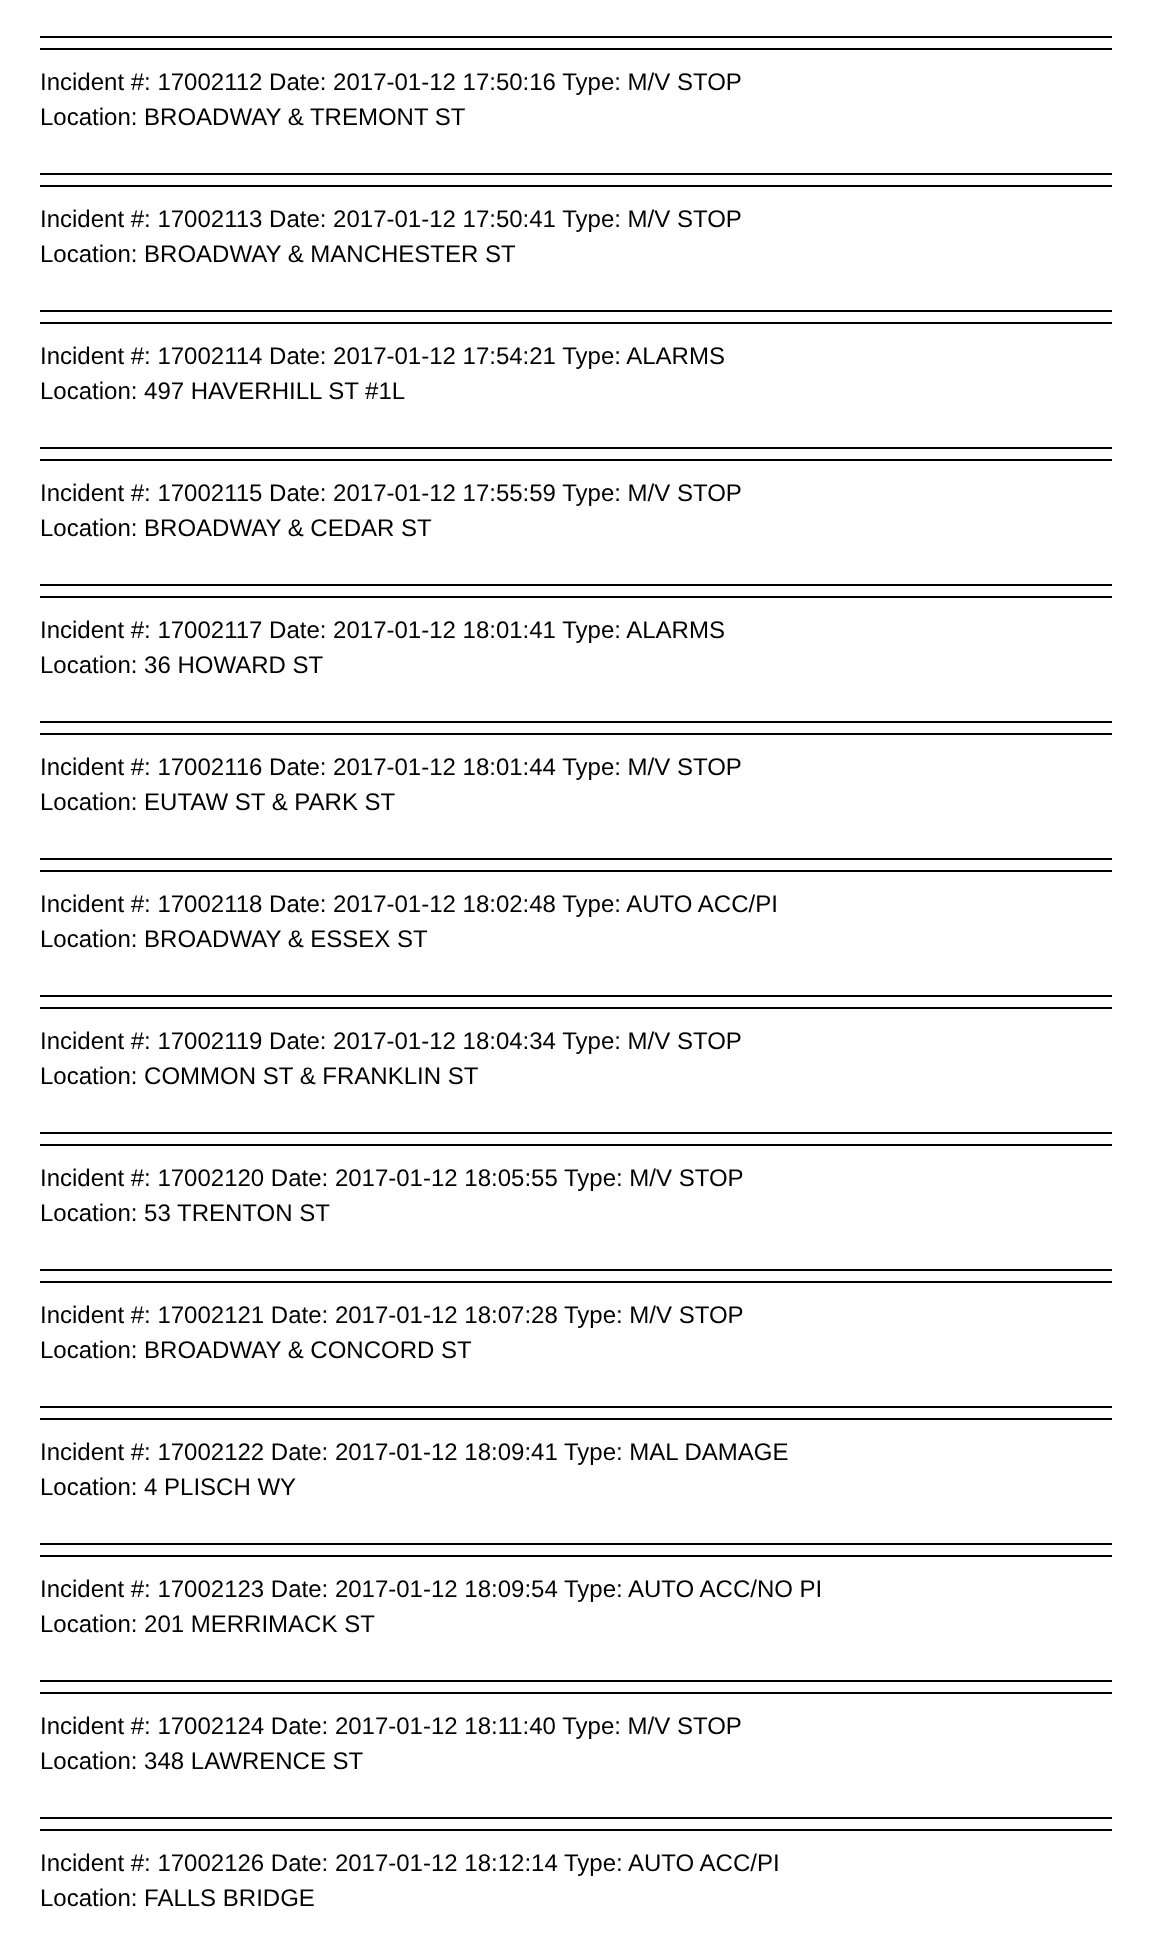Incident #: 17002112 Date: 2017-01-12 17:50:16 Type: M/V STOP
Location: BROADWAY & TREMONT ST
Incident #: 17002113 Date: 2017-01-12 17:50:41 Type: M/V STOP
Location: BROADWAY & MANCHESTER ST
Incident #: 17002114 Date: 2017-01-12 17:54:21 Type: ALARMS
Location: 497 HAVERHILL ST #1L
Incident #: 17002115 Date: 2017-01-12 17:55:59 Type: M/V STOP
Location: BROADWAY & CEDAR ST
Incident #: 17002117 Date: 2017-01-12 18:01:41 Type: ALARMS
Location: 36 HOWARD ST
Incident #: 17002116 Date: 2017-01-12 18:01:44 Type: M/V STOP
Location: EUTAW ST & PARK ST
Incident #: 17002118 Date: 2017-01-12 18:02:48 Type: AUTO ACC/PI
Location: BROADWAY & ESSEX ST
Incident #: 17002119 Date: 2017-01-12 18:04:34 Type: M/V STOP
Location: COMMON ST & FRANKLIN ST
Incident #: 17002120 Date: 2017-01-12 18:05:55 Type: M/V STOP
Location: 53 TRENTON ST
Incident #: 17002121 Date: 2017-01-12 18:07:28 Type: M/V STOP
Location: BROADWAY & CONCORD ST
Incident #: 17002122 Date: 2017-01-12 18:09:41 Type: MAL DAMAGE
Location: 4 PLISCH WY
Incident #: 17002123 Date: 2017-01-12 18:09:54 Type: AUTO ACC/NO PI
Location: 201 MERRIMACK ST
Incident #: 17002124 Date: 2017-01-12 18:11:40 Type: M/V STOP
Location: 348 LAWRENCE ST
Incident #: 17002126 Date: 2017-01-12 18:12:14 Type: AUTO ACC/PI
Location: FALLS BRIDGE